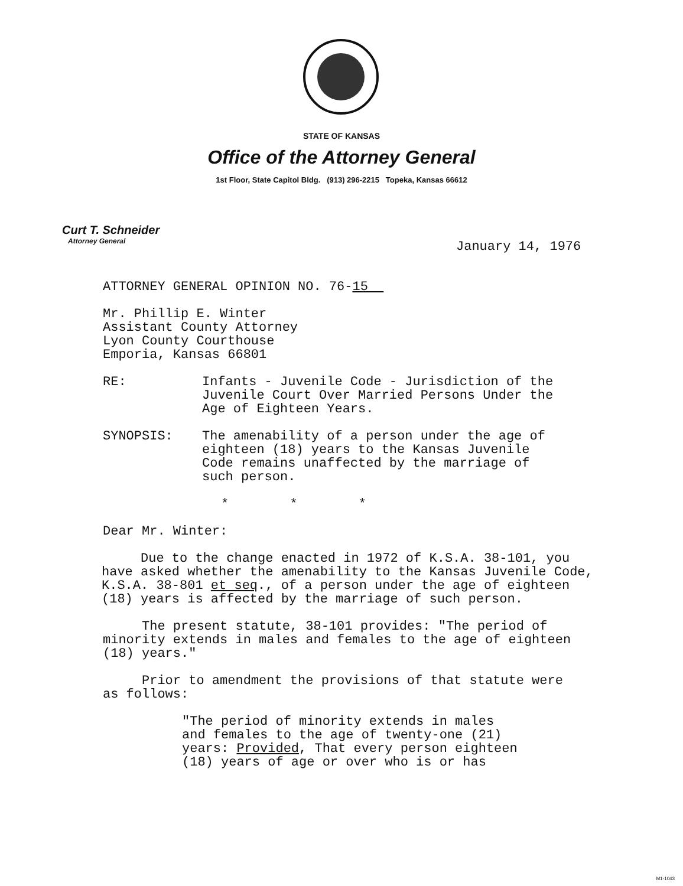STATE OF KANSAS
Office of the Attorney General
1st Floor, State Capitol Bldg. (913) 296-2215 Topeka, Kansas 66612
Curt T. Schneider
Attorney General
January 14, 1976
ATTORNEY GENERAL OPINION NO. 76-15
Mr. Phillip E. Winter
Assistant County Attorney
Lyon County Courthouse
Emporia, Kansas 66801
RE: Infants - Juvenile Code - Jurisdiction of the
Juvenile Court Over Married Persons Under the
Age of Eighteen Years.
SYNOPSIS: The amenability of a person under the age of
eighteen (18) years to the Kansas Juvenile
Code remains unaffected by the marriage of
such person.
* * *
Dear Mr. Winter:
Due to the change enacted in 1972 of K.S.A. 38-101, you
have asked whether the amenability to the Kansas Juvenile Code,
K.S.A. 38-801 et seq., of a person under the age of eighteen
(18) years is affected by the marriage of such person.
The present statute, 38-101 provides: "The period of
minority extends in males and females to the age of eighteen
(18) years."
Prior to amendment the provisions of that statute were
as follows:
"The period of minority extends in males
and females to the age of twenty-one (21)
years: Provided, That every person eighteen
(18) years of age or over who is or has
M1-1043